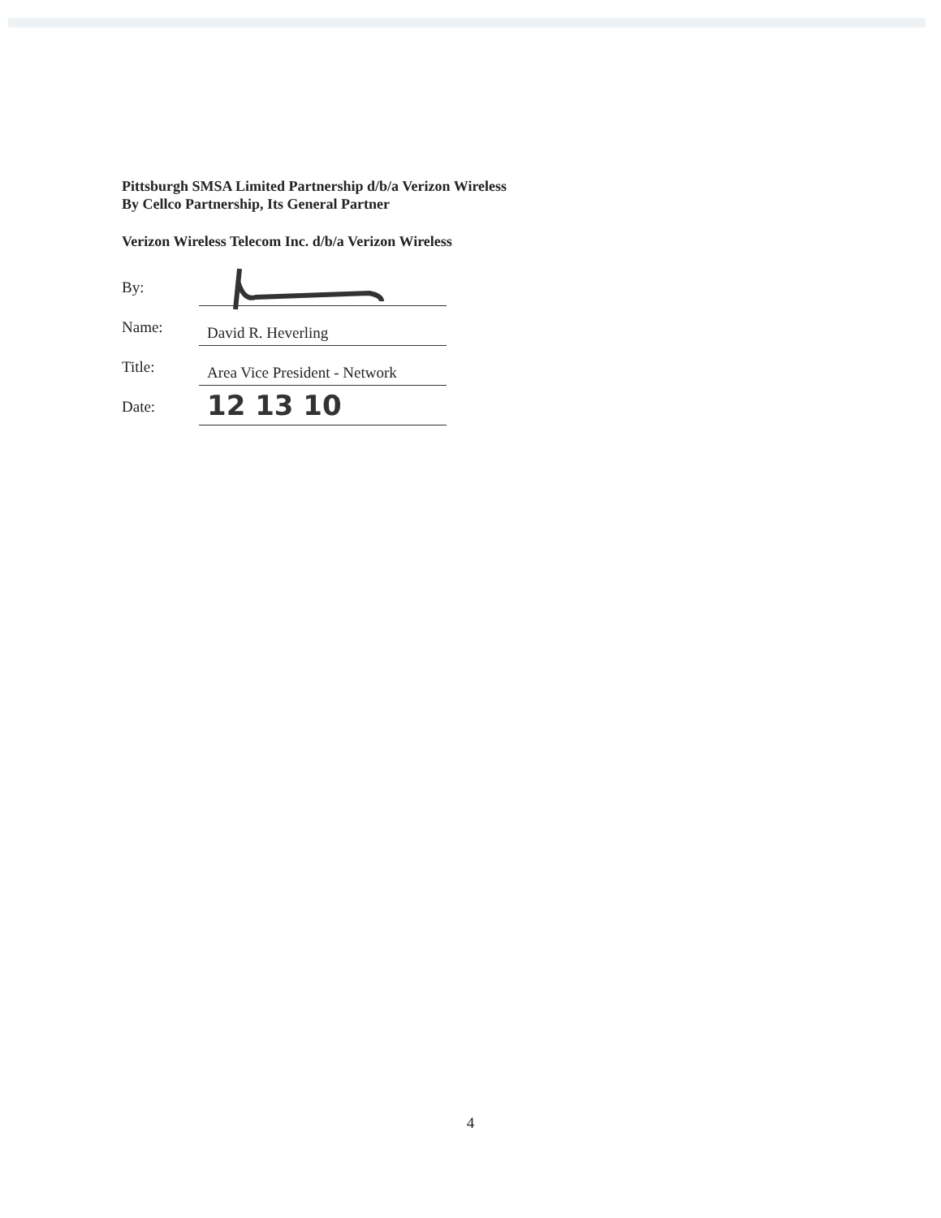Pittsburgh SMSA Limited Partnership d/b/a Verizon Wireless
By Cellco Partnership, Its General Partner
Verizon Wireless Telecom Inc. d/b/a Verizon Wireless
By:
Name:
David R. Heverling
Title:
Area Vice President - Network
Date:
12 13 10
4